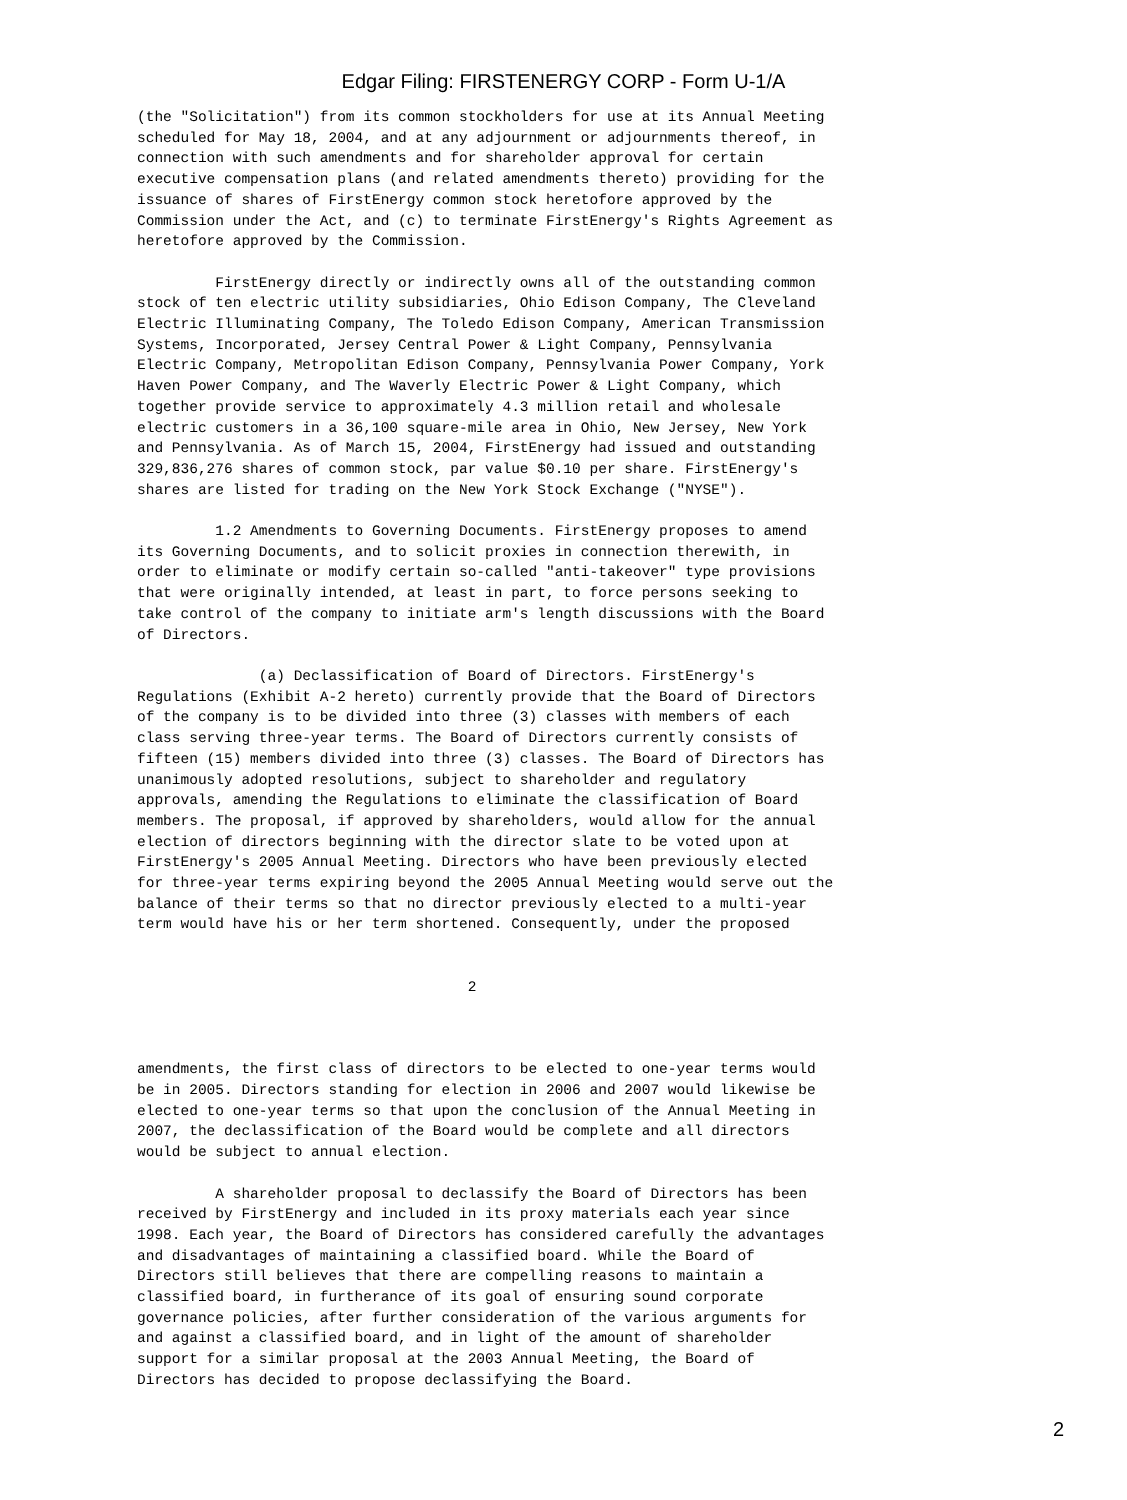Edgar Filing: FIRSTENERGY CORP - Form U-1/A
(the "Solicitation") from its common stockholders for use at its Annual Meeting
scheduled for May 18, 2004, and at any adjournment or adjournments thereof, in
connection with such amendments and for shareholder approval for certain
executive compensation plans (and related amendments thereto) providing for the
issuance of shares of FirstEnergy common stock heretofore approved by the
Commission under the Act, and (c) to terminate FirstEnergy's Rights Agreement as
heretofore approved by the Commission.

         FirstEnergy directly or indirectly owns all of the outstanding common
stock of ten electric utility subsidiaries, Ohio Edison Company, The Cleveland
Electric Illuminating Company, The Toledo Edison Company, American Transmission
Systems, Incorporated, Jersey Central Power & Light Company, Pennsylvania
Electric Company, Metropolitan Edison Company, Pennsylvania Power Company, York
Haven Power Company, and The Waverly Electric Power & Light Company, which
together provide service to approximately 4.3 million retail and wholesale
electric customers in a 36,100 square-mile area in Ohio, New Jersey, New York
and Pennsylvania. As of March 15, 2004, FirstEnergy had issued and outstanding
329,836,276 shares of common stock, par value $0.10 per share. FirstEnergy's
shares are listed for trading on the New York Stock Exchange ("NYSE").

         1.2 Amendments to Governing Documents. FirstEnergy proposes to amend
its Governing Documents, and to solicit proxies in connection therewith, in
order to eliminate or modify certain so-called "anti-takeover" type provisions
that were originally intended, at least in part, to force persons seeking to
take control of the company to initiate arm's length discussions with the Board
of Directors.

              (a) Declassification of Board of Directors. FirstEnergy's
Regulations (Exhibit A-2 hereto) currently provide that the Board of Directors
of the company is to be divided into three (3) classes with members of each
class serving three-year terms. The Board of Directors currently consists of
fifteen (15) members divided into three (3) classes. The Board of Directors has
unanimously adopted resolutions, subject to shareholder and regulatory
approvals, amending the Regulations to eliminate the classification of Board
members. The proposal, if approved by shareholders, would allow for the annual
election of directors beginning with the director slate to be voted upon at
FirstEnergy's 2005 Annual Meeting. Directors who have been previously elected
for three-year terms expiring beyond the 2005 Annual Meeting would serve out the
balance of their terms so that no director previously elected to a multi-year
term would have his or her term shortened. Consequently, under the proposed


                                      2



amendments, the first class of directors to be elected to one-year terms would
be in 2005. Directors standing for election in 2006 and 2007 would likewise be
elected to one-year terms so that upon the conclusion of the Annual Meeting in
2007, the declassification of the Board would be complete and all directors
would be subject to annual election.

         A shareholder proposal to declassify the Board of Directors has been
received by FirstEnergy and included in its proxy materials each year since
1998. Each year, the Board of Directors has considered carefully the advantages
and disadvantages of maintaining a classified board. While the Board of
Directors still believes that there are compelling reasons to maintain a
classified board, in furtherance of its goal of ensuring sound corporate
governance policies, after further consideration of the various arguments for
and against a classified board, and in light of the amount of shareholder
support for a similar proposal at the 2003 Annual Meeting, the Board of
Directors has decided to propose declassifying the Board.
2